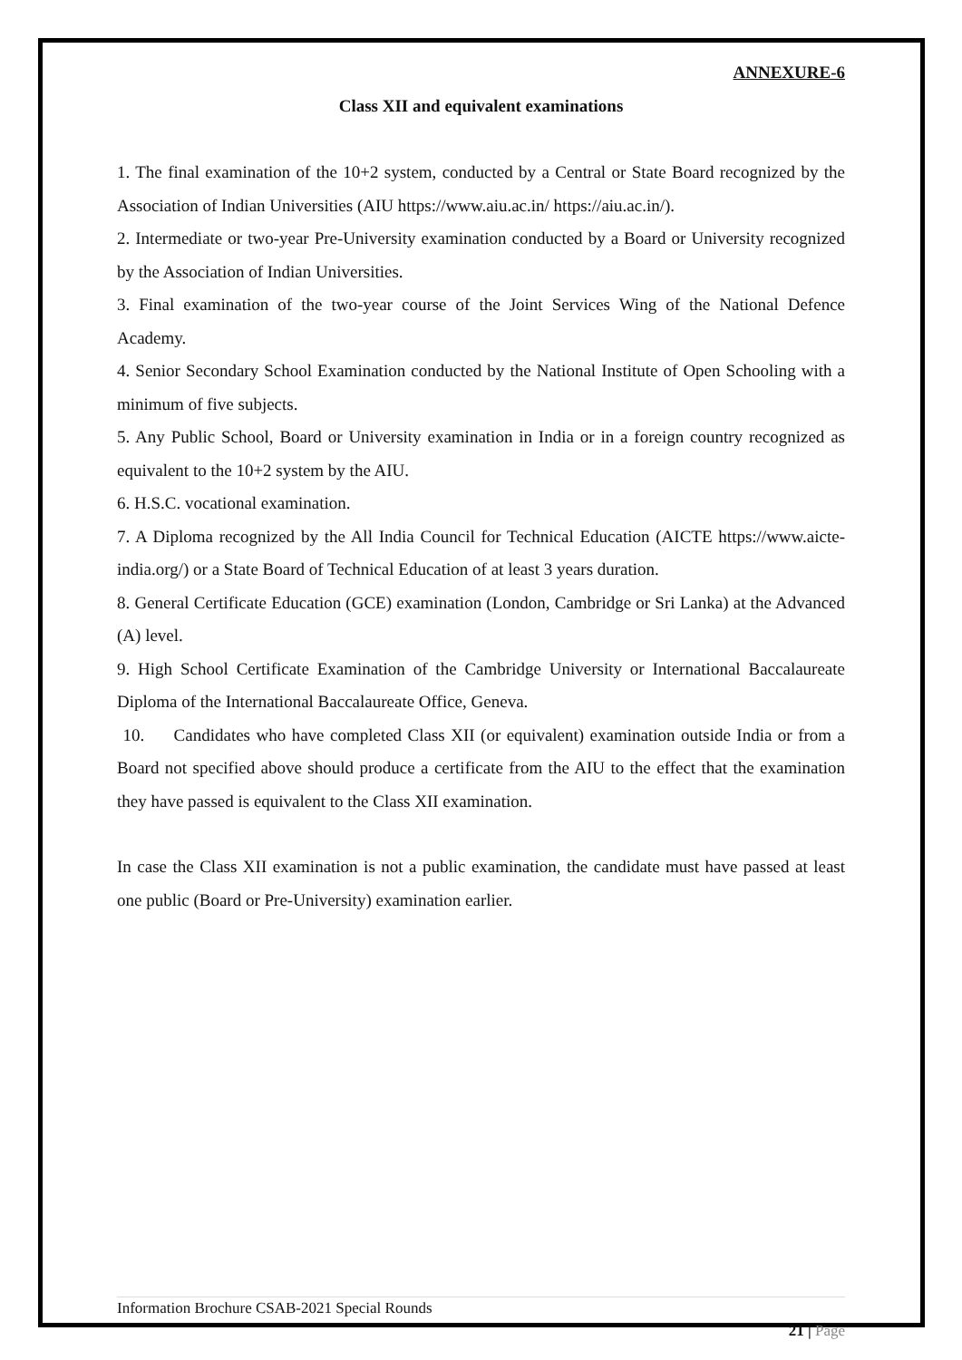ANNEXURE-6
Class XII and equivalent examinations
1. The final examination of the 10+2 system, conducted by a Central or State Board recognized by the Association of Indian Universities (AIU https://www.aiu.ac.in/ https://aiu.ac.in/).
2. Intermediate or two-year Pre-University examination conducted by a Board or University recognized by the Association of Indian Universities.
3. Final examination of the two-year course of the Joint Services Wing of the National Defence Academy.
4. Senior Secondary School Examination conducted by the National Institute of Open Schooling with a minimum of five subjects.
5. Any Public School, Board or University examination in India or in a foreign country recognized as equivalent to the 10+2 system by the AIU.
6. H.S.C. vocational examination.
7. A Diploma recognized by the All India Council for Technical Education (AICTE https://www.aicte-india.org/) or a State Board of Technical Education of at least 3 years duration.
8. General Certificate Education (GCE) examination (London, Cambridge or Sri Lanka) at the Advanced (A) level.
9. High School Certificate Examination of the Cambridge University or International Baccalaureate Diploma of the International Baccalaureate Office, Geneva.
10. Candidates who have completed Class XII (or equivalent) examination outside India or from a Board not specified above should produce a certificate from the AIU to the effect that the examination they have passed is equivalent to the Class XII examination.
In case the Class XII examination is not a public examination, the candidate must have passed at least one public (Board or Pre-University) examination earlier.
Information Brochure CSAB-2021 Special Rounds
21 | Page